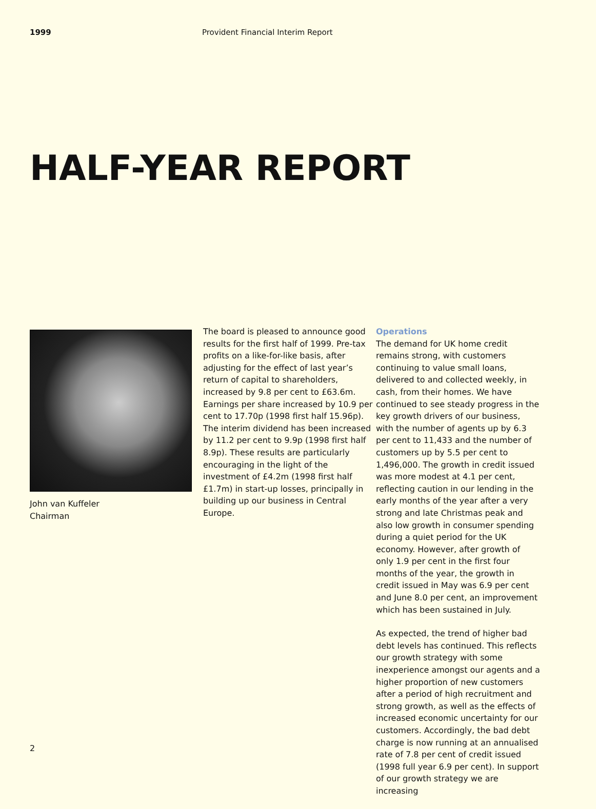1999 Provident Financial Interim Report
HALF-YEAR REPORT
John van Kuffeler
Chairman
The board is pleased to announce good results for the first half of 1999. Pre-tax profits on a like-for-like basis, after adjusting for the effect of last year’s return of capital to shareholders, increased by 9.8 per cent to £63.6m. Earnings per share increased by 10.9 per cent to 17.70p (1998 first half 15.96p). The interim dividend has been increased by 11.2 per cent to 9.9p (1998 first half 8.9p). These results are particularly encouraging in the light of the investment of £4.2m (1998 first half £1.7m) in start-up losses, principally in building up our business in Central Europe.
Operations
The demand for UK home credit remains strong, with customers continuing to value small loans, delivered to and collected weekly, in cash, from their homes. We have continued to see steady progress in the key growth drivers of our business, with the number of agents up by 6.3 per cent to 11,433 and the number of customers up by 5.5 per cent to 1,496,000. The growth in credit issued was more modest at 4.1 per cent, reflecting caution in our lending in the early months of the year after a very strong and late Christmas peak and also low growth in consumer spending during a quiet period for the UK economy. However, after growth of only 1.9 per cent in the first four months of the year, the growth in credit issued in May was 6.9 per cent and June 8.0 per cent, an improvement which has been sustained in July.
As expected, the trend of higher bad debt levels has continued. This reflects our growth strategy with some inexperience amongst our agents and a higher proportion of new customers after a period of high recruitment and strong growth, as well as the effects of increased economic uncertainty for our customers. Accordingly, the bad debt charge is now running at an annualised rate of 7.8 per cent of credit issued (1998 full year 6.9 per cent). In support of our growth strategy we are increasing
2